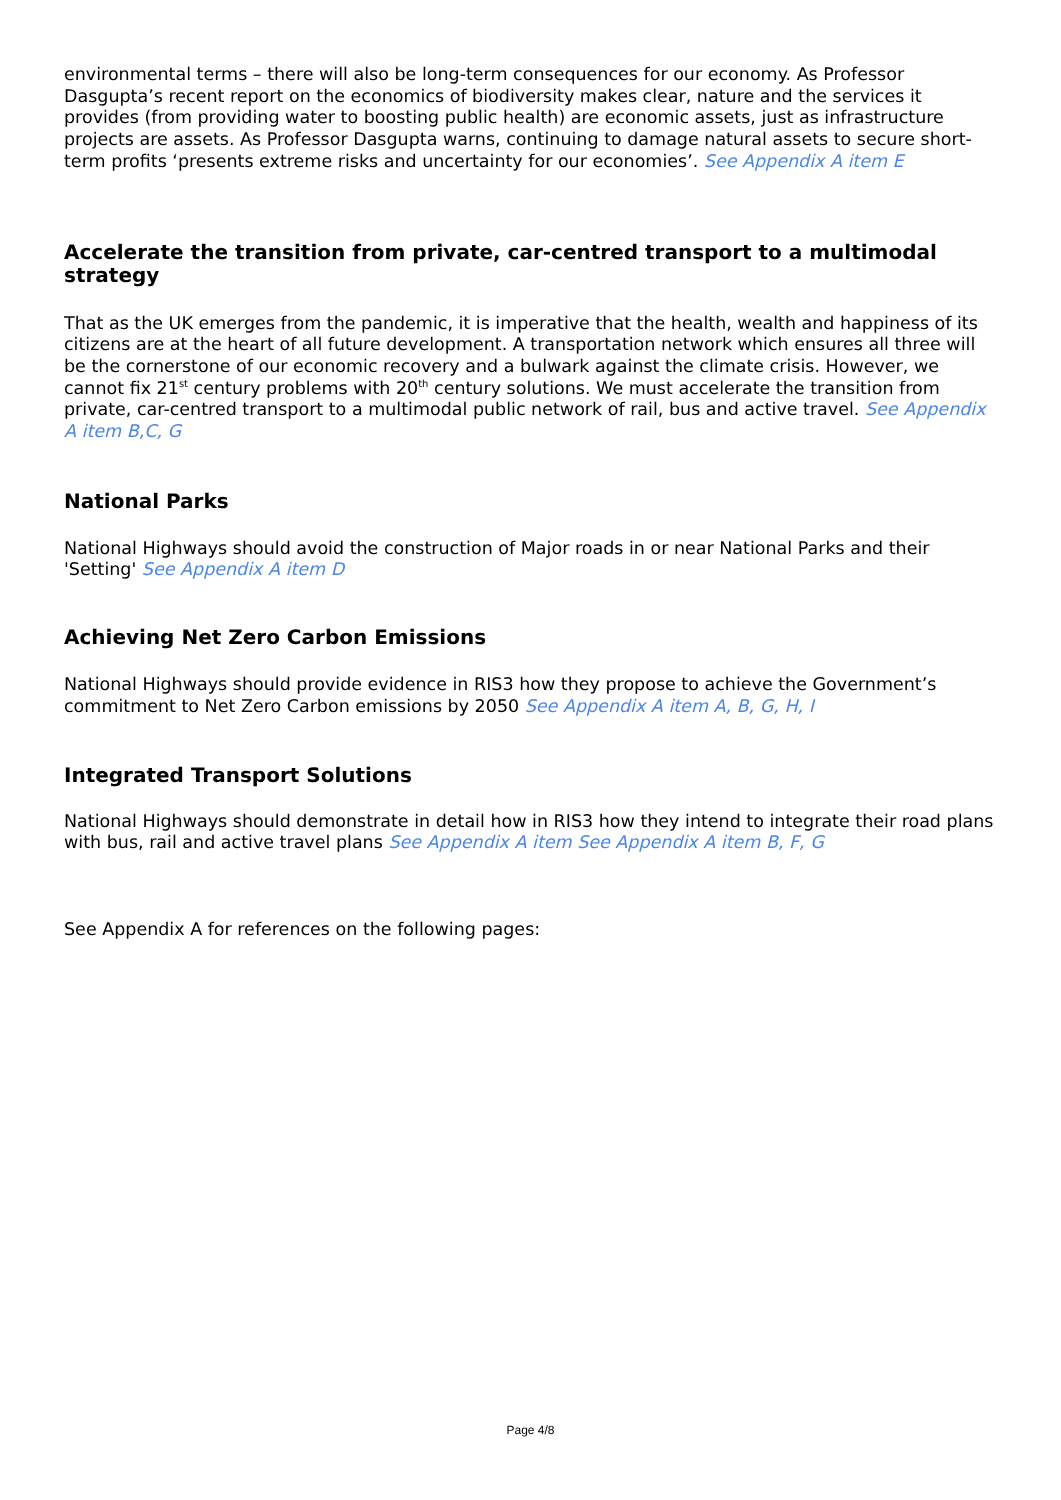environmental terms – there will also be long-term consequences for our economy. As Professor Dasgupta’s recent report on the economics of biodiversity makes clear, nature and the services it provides (from providing water to boosting public health) are economic assets, just as infrastructure projects are assets. As Professor Dasgupta warns, continuing to damage natural assets to secure short-term profits ‘presents extreme risks and uncertainty for our economies’. See Appendix A item E
Accelerate the transition from private, car-centred transport to a multimodal strategy
That as the UK emerges from the pandemic, it is imperative that the health, wealth and happiness of its citizens are at the heart of all future development. A transportation network which ensures all three will be the cornerstone of our economic recovery and a bulwark against the climate crisis. However, we cannot fix 21<sup>st</sup> century problems with 20<sup>th</sup> century solutions. We must accelerate the transition from private, car-centred transport to a multimodal public network of rail, bus and active travel. See Appendix A item B,C, G
National Parks
National Highways should avoid the construction of Major roads in or near National Parks and their 'Setting' See Appendix A item D
Achieving Net Zero Carbon Emissions
National Highways should provide evidence in RIS3 how they propose to achieve the Government’s commitment to Net Zero Carbon emissions by 2050 See Appendix A item A, B, G, H, I
Integrated Transport Solutions
National Highways should demonstrate in detail how in RIS3 how they intend to integrate their road plans with bus, rail and active travel plans See Appendix A item See Appendix A item B, F, G
See Appendix A for references on the following pages:
Page 4/8